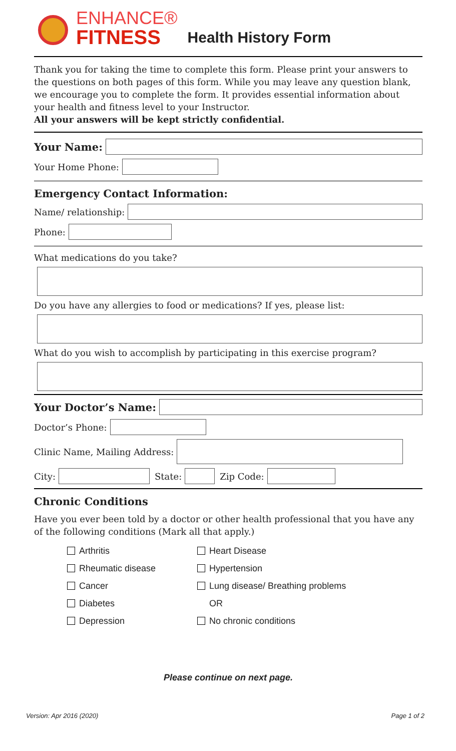ENHANCE®
FITNESS
Health History Form
Thank you for taking the time to complete this form. Please print your answers to the questions on both pages of this form. While you may leave any question blank, we encourage you to complete the form. It provides essential information about your health and fitness level to your Instructor.
All your answers will be kept strictly confidential.
Your Name:
Your Home Phone:
Emergency Contact Information:
Name/ relationship:
Phone:
What medications do you take?
Do you have any allergies to food or medications? If yes, please list:
What do you wish to accomplish by participating in this exercise program?
Your Doctor’s Name:
Doctor’s Phone:
Clinic Name, Mailing Address:
City:
State:
Zip Code:
Chronic Conditions
Have you ever been told by a doctor or other health professional that you have any of the following conditions (Mark all that apply.)
Arthritis Heart Disease Rheumatic disease Hypertension Cancer Lung disease/ Breathing problems Diabetes OR Depression No chronic conditions
Please continue on next page.
Version: Apr 2016 (2020) Page 1 of 2